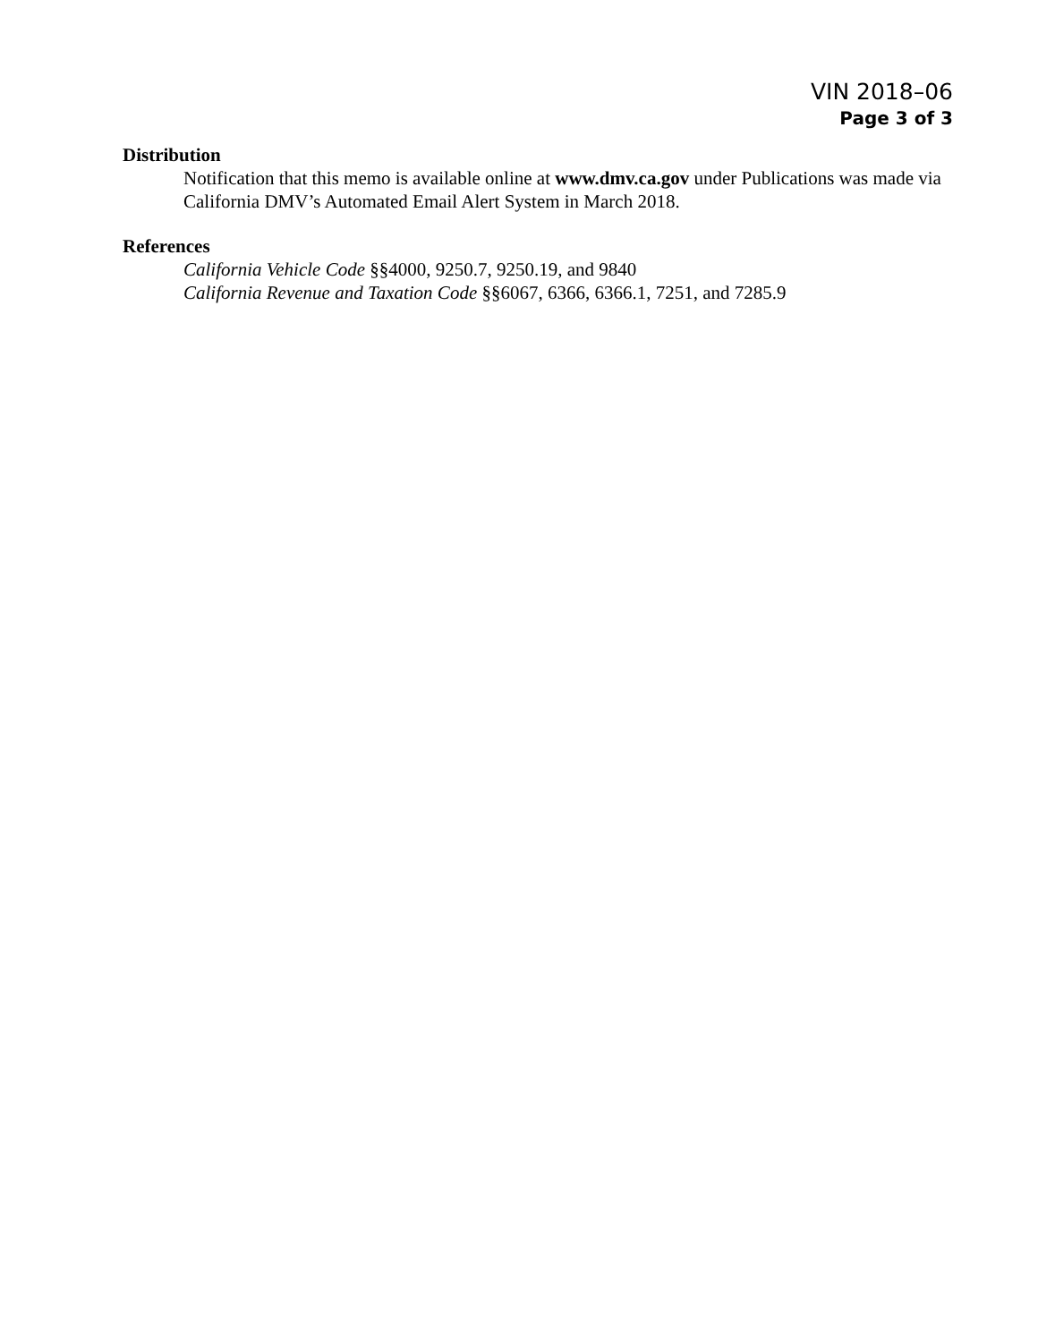VIN 2018–06
Page 3 of 3
Distribution
Notification that this memo is available online at www.dmv.ca.gov under Publications was made via California DMV’s Automated Email Alert System in March 2018.
References
California Vehicle Code §§4000, 9250.7, 9250.19, and 9840
California Revenue and Taxation Code §§6067, 6366, 6366.1, 7251, and 7285.9